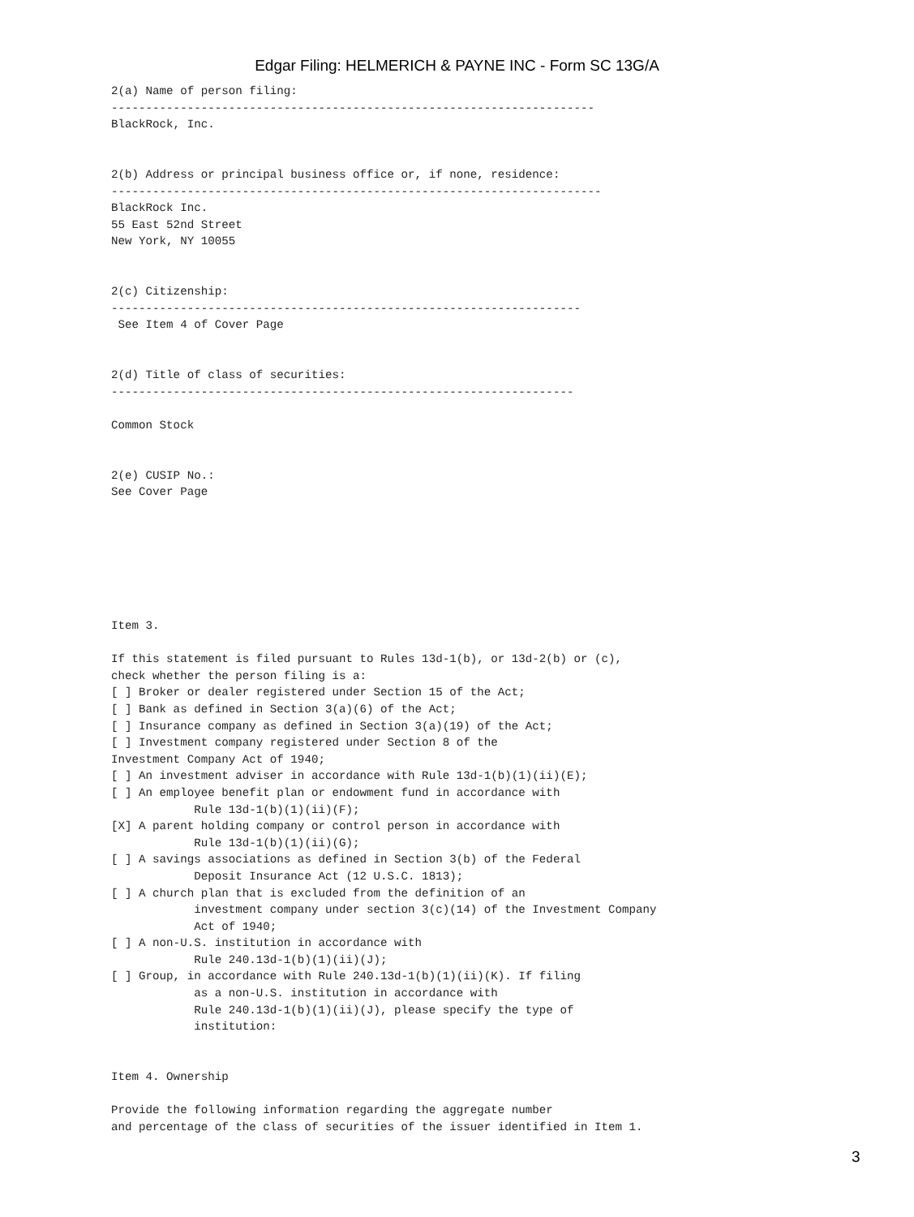Edgar Filing: HELMERICH & PAYNE INC - Form SC 13G/A
2(a) Name of person filing:
----------------------------------------------------------------------
BlackRock, Inc.


2(b) Address or principal business office or, if none, residence:
-----------------------------------------------------------------------
BlackRock Inc.
55 East 52nd Street
New York, NY 10055


2(c) Citizenship:
--------------------------------------------------------------------
 See Item 4 of Cover Page


2(d) Title of class of securities:
-------------------------------------------------------------------

Common Stock


2(e) CUSIP No.:
See Cover Page







Item 3.

If this statement is filed pursuant to Rules 13d-1(b), or 13d-2(b) or (c),
check whether the person filing is a:
[ ] Broker or dealer registered under Section 15 of the Act;
[ ] Bank as defined in Section 3(a)(6) of the Act;
[ ] Insurance company as defined in Section 3(a)(19) of the Act;
[ ] Investment company registered under Section 8 of the
Investment Company Act of 1940;
[ ] An investment adviser in accordance with Rule 13d-1(b)(1)(ii)(E);
[ ] An employee benefit plan or endowment fund in accordance with
            Rule 13d-1(b)(1)(ii)(F);
[X] A parent holding company or control person in accordance with
            Rule 13d-1(b)(1)(ii)(G);
[ ] A savings associations as defined in Section 3(b) of the Federal
            Deposit Insurance Act (12 U.S.C. 1813);
[ ] A church plan that is excluded from the definition of an
            investment company under section 3(c)(14) of the Investment Company
            Act of 1940;
[ ] A non-U.S. institution in accordance with
            Rule 240.13d-1(b)(1)(ii)(J);
[ ] Group, in accordance with Rule 240.13d-1(b)(1)(ii)(K). If filing
            as a non-U.S. institution in accordance with
            Rule 240.13d-1(b)(1)(ii)(J), please specify the type of
            institution:


Item 4. Ownership

Provide the following information regarding the aggregate number
and percentage of the class of securities of the issuer identified in Item 1.
3